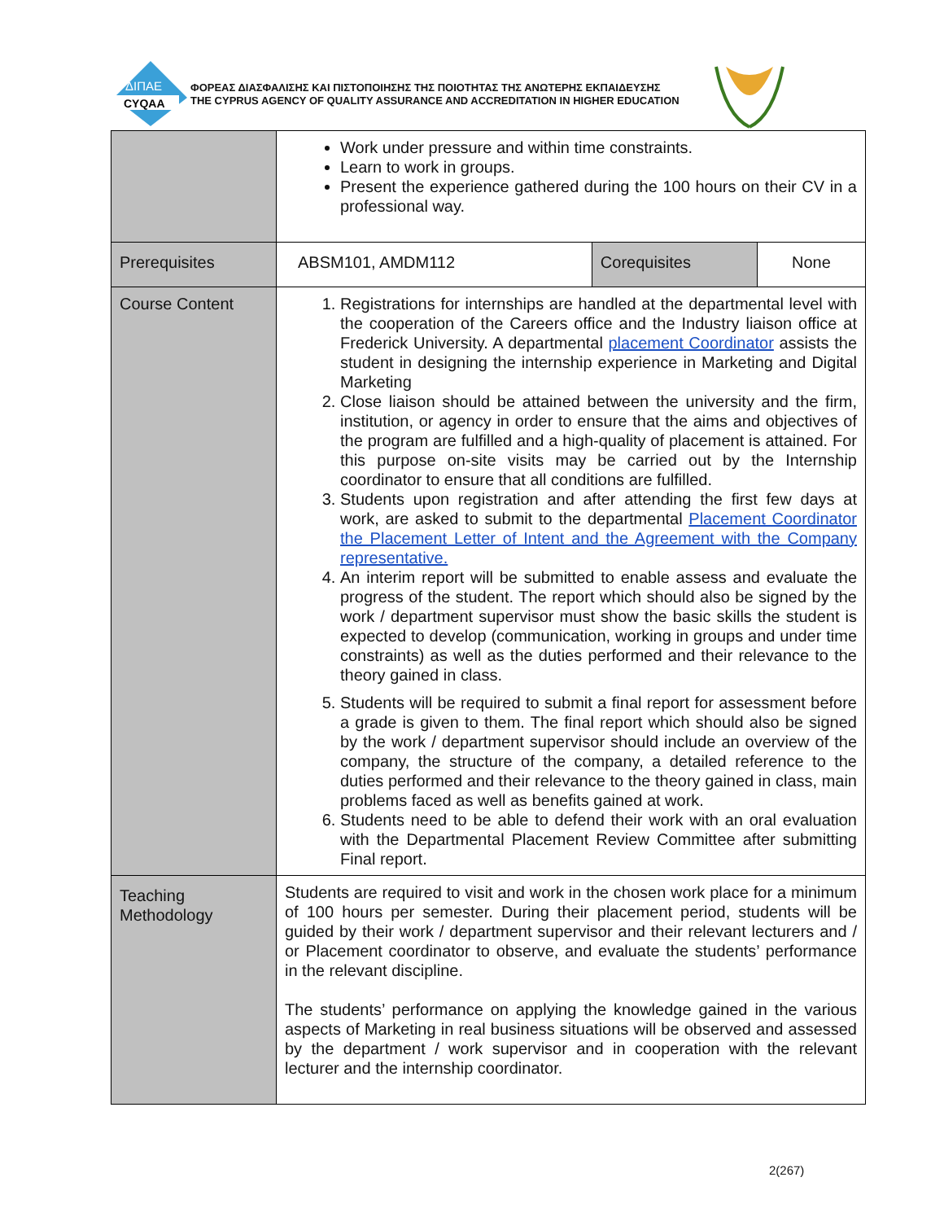ΔΙΠΑΕ
CYQAA
ΦΟΡΕΑΣ ΔΙΑΣΦΑΛΙΣΗΣ ΚΑΙ ΠΙΣΤΟΠΟΙΗΣΗΣ ΤΗΣ ΠΟΙΟΤΗΤΑΣ ΤΗΣ ΑΝΩΤΕΡΗΣ ΕΚΠΑΙΔΕΥΣΗΣ
THE CYPRUS AGENCY OF QUALITY ASSURANCE AND ACCREDITATION IN HIGHER EDUCATION
| | Work under pressure and within time constraints. Learn to work in groups. Present the experience gathered during the 100 hours on their CV in a professional way. | | |
| Prerequisites | ABSM101, AMDM112 | Corequisites | None |
| Course Content | 1. Registrations for internships are handled at the departmental level with the cooperation of the Careers office and the Industry liaison office at Frederick University. A departmental placement Coordinator assists the student in designing the internship experience in Marketing and Digital Marketing 2. Close liaison should be attained between the university and the firm, institution, or agency in order to ensure that the aims and objectives of the program are fulfilled and a high-quality of placement is attained. For this purpose on-site visits may be carried out by the Internship coordinator to ensure that all conditions are fulfilled. 3. Students upon registration and after attending the first few days at work, are asked to submit to the departmental Placement Coordinator the Placement Letter of Intent and the Agreement with the Company representative. 4. An interim report will be submitted to enable assess and evaluate the progress of the student. The report which should also be signed by the work / department supervisor must show the basic skills the student is expected to develop (communication, working in groups and under time constraints) as well as the duties performed and their relevance to the theory gained in class. 5. Students will be required to submit a final report for assessment before a grade is given to them. The final report which should also be signed by the work / department supervisor should include an overview of the company, the structure of the company, a detailed reference to the duties performed and their relevance to the theory gained in class, main problems faced as well as benefits gained at work. 6. Students need to be able to defend their work with an oral evaluation with the Departmental Placement Review Committee after submitting Final report. | | |
| Teaching Methodology | Students are required to visit and work in the chosen work place for a minimum of 100 hours per semester. During their placement period, students will be guided by their work / department supervisor and their relevant lecturers and / or Placement coordinator to observe, and evaluate the students’ performance in the relevant discipline. The students’ performance on applying the knowledge gained in the various aspects of Marketing in real business situations will be observed and assessed by the department / work supervisor and in cooperation with the relevant lecturer and the internship coordinator. | | |
2(267)